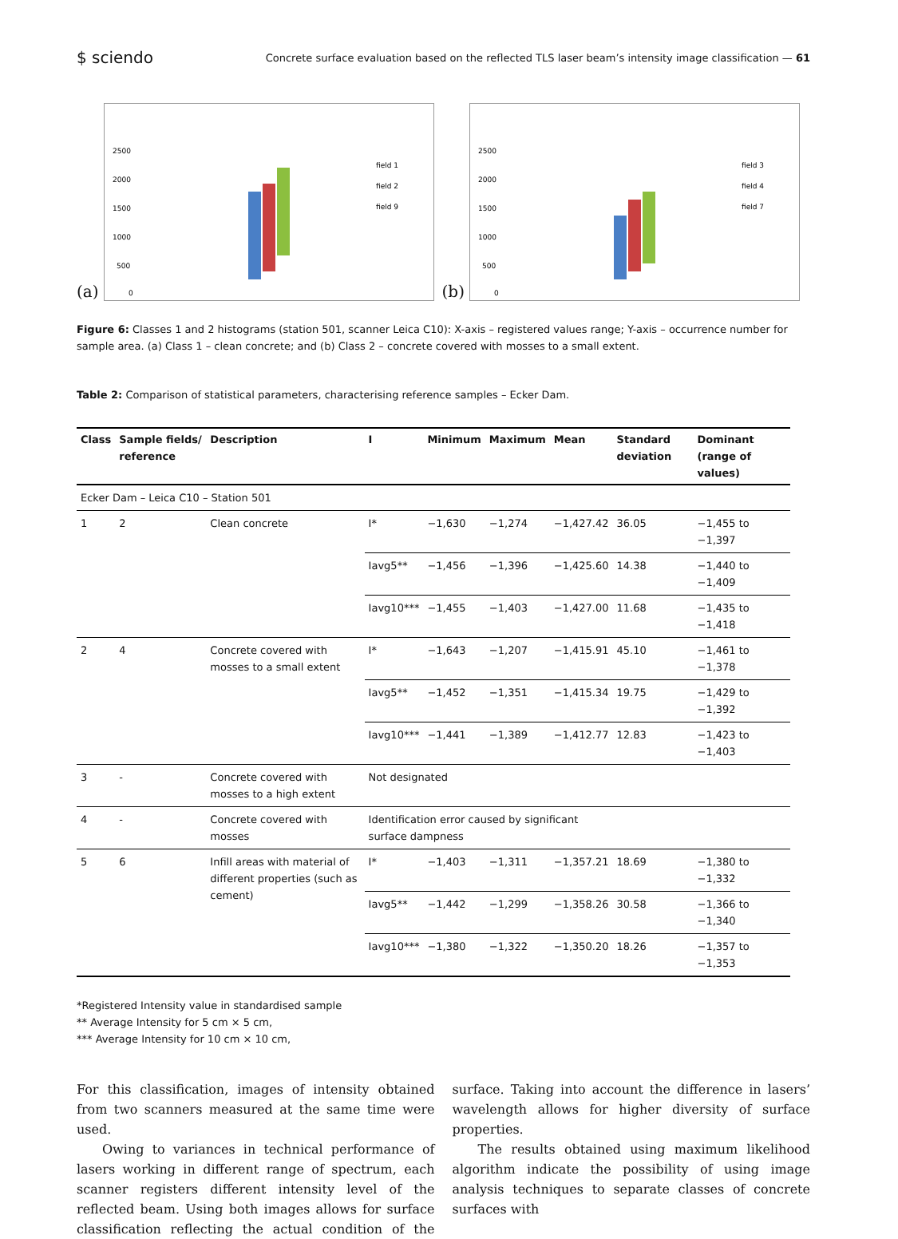$ sciendo Concrete surface evaluation based on the reflected TLS laser beam’s intensity image classification — 61
(a)
2500
2000
1500
1000
500
0
field 1
field 2
field 9
(b)
2500
2000
1500
1000
500
0
field 3
field 4
field 7
Figure 6: Classes 1 and 2 histograms (station 501, scanner Leica C10): X-axis – registered values range; Y-axis – occurrence number for sample area. (a) Class 1 – clean concrete; and (b) Class 2 – concrete covered with mosses to a small extent.
Table 2: Comparison of statistical parameters, characterising reference samples – Ecker Dam.
| Class | Sample fields/ reference | Description | I | Minimum | Maximum | Mean | Standard deviation | Dominant (range of values) |
| --- | --- | --- | --- | --- | --- | --- | --- | --- |
| Ecker Dam – Leica C10 – Station 501 | | | | | | | | |
| 1 | 2 | Clean concrete | I* | −1,630 | −1,274 | −1,427.42 | 36.05 | −1,455 to −1,397 |
| | | | Iavg5** | −1,456 | −1,396 | −1,425.60 | 14.38 | −1,440 to −1,409 |
| | | | Iavg10*** | −1,455 | −1,403 | −1,427.00 | 11.68 | −1,435 to −1,418 |
| 2 | 4 | Concrete covered with mosses to a small extent | I* | −1,643 | −1,207 | −1,415.91 | 45.10 | −1,461 to −1,378 |
| | | | Iavg5** | −1,452 | −1,351 | −1,415.34 | 19.75 | −1,429 to −1,392 |
| | | | Iavg10*** | −1,441 | −1,389 | −1,412.77 | 12.83 | −1,423 to −1,403 |
| 3 | - | Concrete covered with mosses to a high extent | Not designated | | | | | |
| 4 | - | Concrete covered with mosses | Identification error caused by significant surface dampness | | | | | |
| 5 | 6 | Infill areas with material of different properties (such as cement) | I* | −1,403 | −1,311 | −1,357.21 | 18.69 | −1,380 to −1,332 |
| | | | Iavg5** | −1,442 | −1,299 | −1,358.26 | 30.58 | −1,366 to −1,340 |
| | | | Iavg10*** | −1,380 | −1,322 | −1,350.20 | 18.26 | −1,357 to −1,353 |
*Registered Intensity value in standardised sample
** Average Intensity for 5 cm × 5 cm,
*** Average Intensity for 10 cm × 10 cm,
For this classification, images of intensity obtained from two scanners measured at the same time were used.
Owing to variances in technical performance of lasers working in different range of spectrum, each scanner registers different intensity level of the reflected beam. Using both images allows for surface classification reflecting the actual condition of the surface. Taking into account the difference in lasers’ wavelength allows for higher diversity of surface properties.
The results obtained using maximum likelihood algorithm indicate the possibility of using image analysis techniques to separate classes of concrete surfaces with